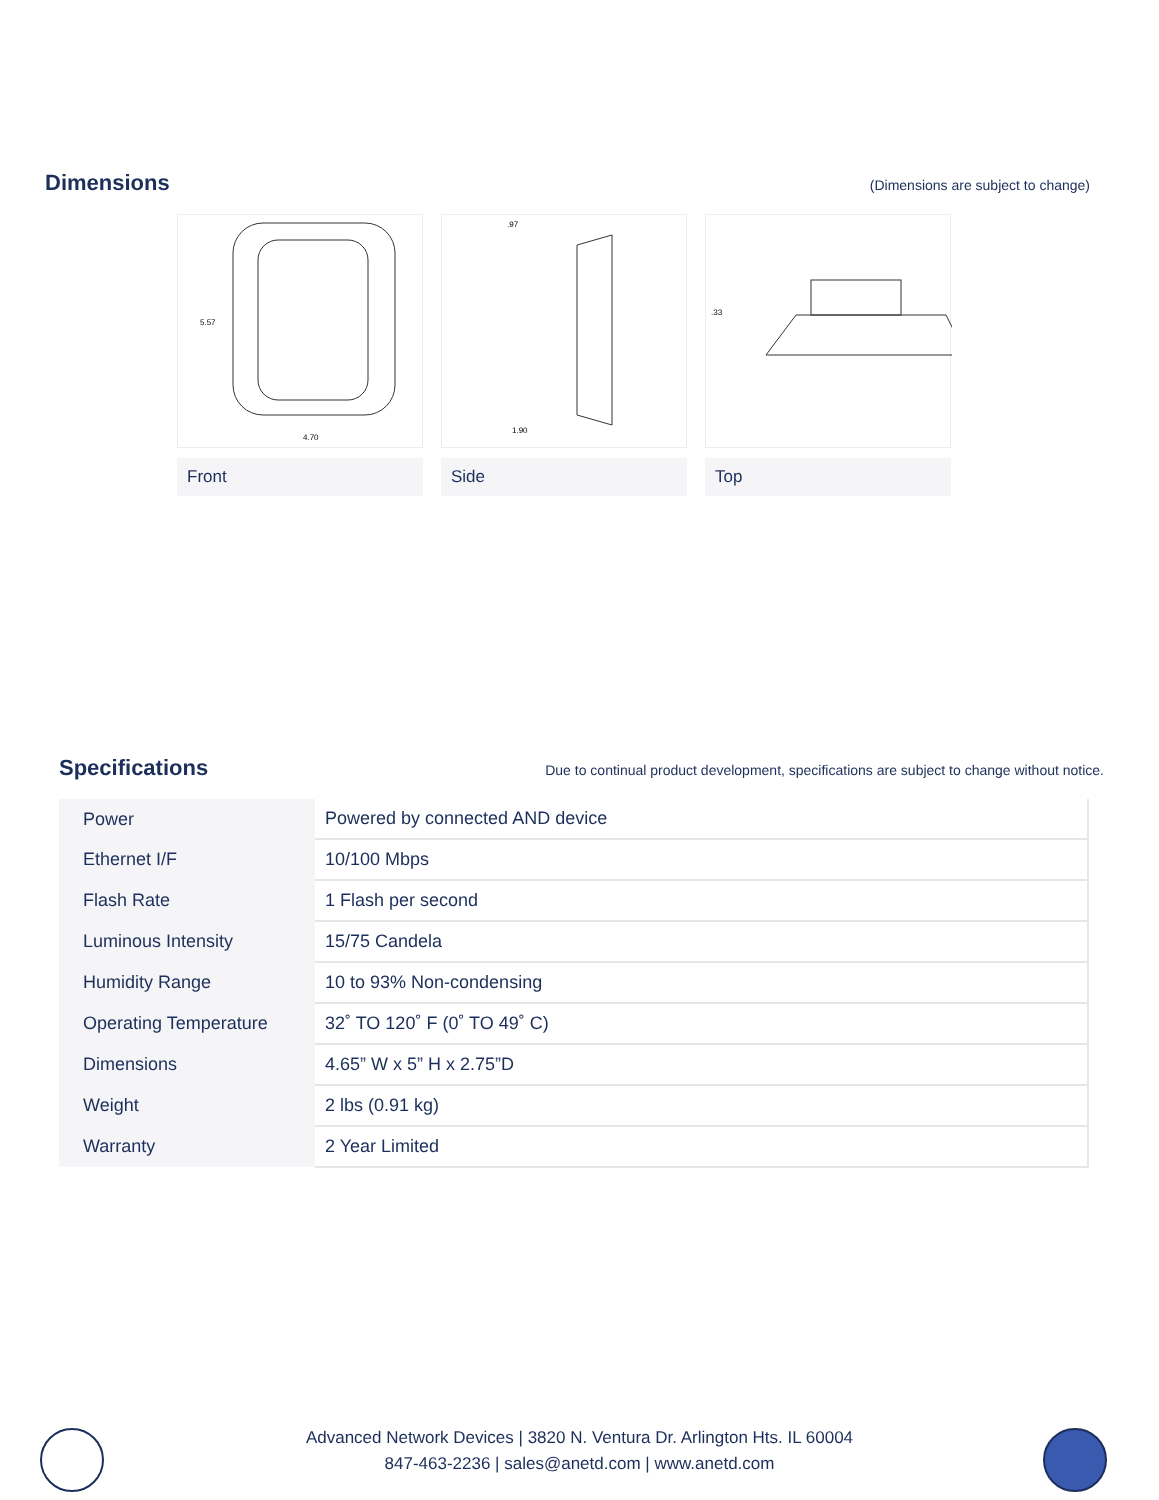Dimensions
(Dimensions are subject to change)
5.57
4.70
Front
.97
1.90
Side
.33
Top
Specifications
Due to continual product development, specifications are subject to change without notice.
| Power | Powered by connected AND device |
| Ethernet I/F | 10/100 Mbps |
| Flash Rate | 1 Flash per second |
| Luminous Intensity | 15/75 Candela |
| Humidity Range | 10 to 93% Non-condensing |
| Operating Temperature | 32˚ TO 120˚ F (0˚ TO 49˚ C) |
| Dimensions | 4.65” W x 5” H x 2.75”D |
| Weight | 2 lbs (0.91 kg) |
| Warranty | 2 Year Limited |
Advanced Network Devices | 3820 N. Ventura Dr. Arlington Hts. IL 60004
847-463-2236 | sales@anetd.com | www.anetd.com